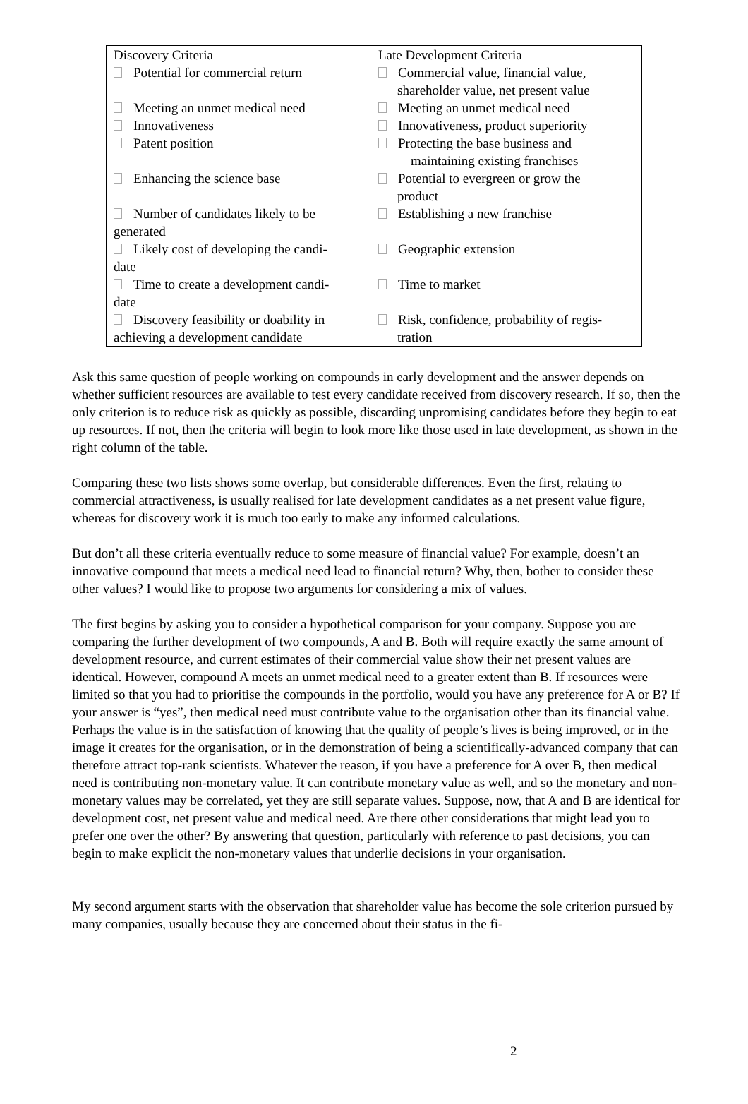| Discovery Criteria | Late Development Criteria |
| Potential for commercial return | Commercial value, financial value, shareholder value, net present value |
| Meeting an unmet medical need | Meeting an unmet medical need |
| Innovativeness | Innovativeness, product superiority |
| Patent position | Protecting the base business and maintaining existing franchises |
| Enhancing the science base | Potential to evergreen or grow the product |
| Number of candidates likely to be generated | Establishing a new franchise |
| Likely cost of developing the candi- date | Geographic extension |
| Time to create a development candi- date | Time to market |
| Discovery feasibility or doability in achieving a development candidate | Risk, confidence, probability of regis- tration |
Ask this same question of people working on compounds in early development and the answer depends on whether sufficient resources are available to test every candidate received from discovery research. If so, then the only criterion is to reduce risk as quickly as possible, discarding unpromising candidates before they begin to eat up resources. If not, then the criteria will begin to look more like those used in late development, as shown in the right column of the table.
Comparing these two lists shows some overlap, but considerable differences. Even the first, relating to commercial attractiveness, is usually realised for late development candidates as a net present value figure, whereas for discovery work it is much too early to make any informed calculations.
But don’t all these criteria eventually reduce to some measure of financial value? For example, doesn’t an innovative compound that meets a medical need lead to financial return? Why, then, bother to consider these other values? I would like to propose two arguments for considering a mix of values.
The first begins by asking you to consider a hypothetical comparison for your company. Suppose you are comparing the further development of two compounds, A and B. Both will require exactly the same amount of development resource, and current estimates of their commercial value show their net present values are identical. However, compound A meets an unmet medical need to a greater extent than B. If resources were limited so that you had to prioritise the compounds in the portfolio, would you have any preference for A or B? If your answer is “yes”, then medical need must contribute value to the organisation other than its financial value. Perhaps the value is in the satisfaction of knowing that the quality of people’s lives is being improved, or in the image it creates for the organisation, or in the demonstration of being a scientifically-advanced company that can therefore attract top-rank scientists. Whatever the reason, if you have a preference for A over B, then medical need is contributing non-monetary value. It can contribute monetary value as well, and so the monetary and non-monetary values may be correlated, yet they are still separate values. Suppose, now, that A and B are identical for development cost, net present value and medical need. Are there other considerations that might lead you to prefer one over the other? By answering that question, particularly with reference to past decisions, you can begin to make explicit the non-monetary values that underlie decisions in your organisation.
My second argument starts with the observation that shareholder value has become the sole criterion pursued by many companies, usually because they are concerned about their status in the fi-
2